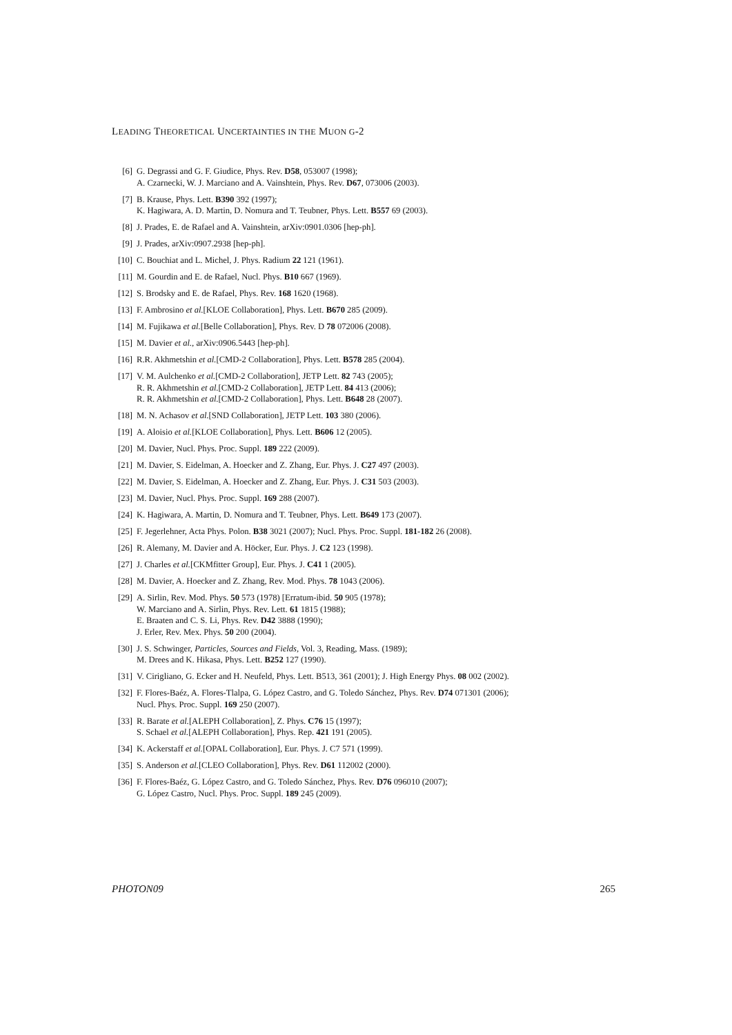LEADING THEORETICAL UNCERTAINTIES IN THE MUON G-2
[6] G. Degrassi and G. F. Giudice, Phys. Rev. D58, 053007 (1998);
A. Czarnecki, W. J. Marciano and A. Vainshtein, Phys. Rev. D67, 073006 (2003).
[7] B. Krause, Phys. Lett. B390 392 (1997);
K. Hagiwara, A. D. Martin, D. Nomura and T. Teubner, Phys. Lett. B557 69 (2003).
[8] J. Prades, E. de Rafael and A. Vainshtein, arXiv:0901.0306 [hep-ph].
[9] J. Prades, arXiv:0907.2938 [hep-ph].
[10] C. Bouchiat and L. Michel, J. Phys. Radium 22 121 (1961).
[11] M. Gourdin and E. de Rafael, Nucl. Phys. B10 667 (1969).
[12] S. Brodsky and E. de Rafael, Phys. Rev. 168 1620 (1968).
[13] F. Ambrosino et al.[KLOE Collaboration], Phys. Lett. B670 285 (2009).
[14] M. Fujikawa et al.[Belle Collaboration], Phys. Rev. D 78 072006 (2008).
[15] M. Davier et al., arXiv:0906.5443 [hep-ph].
[16] R.R. Akhmetshin et al.[CMD-2 Collaboration], Phys. Lett. B578 285 (2004).
[17] V. M. Aulchenko et al.[CMD-2 Collaboration], JETP Lett. 82 743 (2005);
R. R. Akhmetshin et al.[CMD-2 Collaboration], JETP Lett. 84 413 (2006);
R. R. Akhmetshin et al.[CMD-2 Collaboration], Phys. Lett. B648 28 (2007).
[18] M. N. Achasov et al.[SND Collaboration], JETP Lett. 103 380 (2006).
[19] A. Aloisio et al.[KLOE Collaboration], Phys. Lett. B606 12 (2005).
[20] M. Davier, Nucl. Phys. Proc. Suppl. 189 222 (2009).
[21] M. Davier, S. Eidelman, A. Hoecker and Z. Zhang, Eur. Phys. J. C27 497 (2003).
[22] M. Davier, S. Eidelman, A. Hoecker and Z. Zhang, Eur. Phys. J. C31 503 (2003).
[23] M. Davier, Nucl. Phys. Proc. Suppl. 169 288 (2007).
[24] K. Hagiwara, A. Martin, D. Nomura and T. Teubner, Phys. Lett. B649 173 (2007).
[25] F. Jegerlehner, Acta Phys. Polon. B38 3021 (2007); Nucl. Phys. Proc. Suppl. 181-182 26 (2008).
[26] R. Alemany, M. Davier and A. Höcker, Eur. Phys. J. C2 123 (1998).
[27] J. Charles et al.[CKMfitter Group], Eur. Phys. J. C41 1 (2005).
[28] M. Davier, A. Hoecker and Z. Zhang, Rev. Mod. Phys. 78 1043 (2006).
[29] A. Sirlin, Rev. Mod. Phys. 50 573 (1978) [Erratum-ibid. 50 905 (1978);
W. Marciano and A. Sirlin, Phys. Rev. Lett. 61 1815 (1988);
E. Braaten and C. S. Li, Phys. Rev. D42 3888 (1990);
J. Erler, Rev. Mex. Phys. 50 200 (2004).
[30] J. S. Schwinger, Particles, Sources and Fields, Vol. 3, Reading, Mass. (1989);
M. Drees and K. Hikasa, Phys. Lett. B252 127 (1990).
[31] V. Cirigliano, G. Ecker and H. Neufeld, Phys. Lett. B513, 361 (2001); J. High Energy Phys. 08 002 (2002).
[32] F. Flores-Baéz, A. Flores-Tlalpa, G. López Castro, and G. Toledo Sánchez, Phys. Rev. D74 071301 (2006);
Nucl. Phys. Proc. Suppl. 169 250 (2007).
[33] R. Barate et al.[ALEPH Collaboration], Z. Phys. C76 15 (1997);
S. Schael et al.[ALEPH Collaboration], Phys. Rep. 421 191 (2005).
[34] K. Ackerstaff et al.[OPAL Collaboration], Eur. Phys. J. C7 571 (1999).
[35] S. Anderson et al.[CLEO Collaboration], Phys. Rev. D61 112002 (2000).
[36] F. Flores-Baéz, G. López Castro, and G. Toledo Sánchez, Phys. Rev. D76 096010 (2007);
G. López Castro, Nucl. Phys. Proc. Suppl. 189 245 (2009).
PHOTON09 265